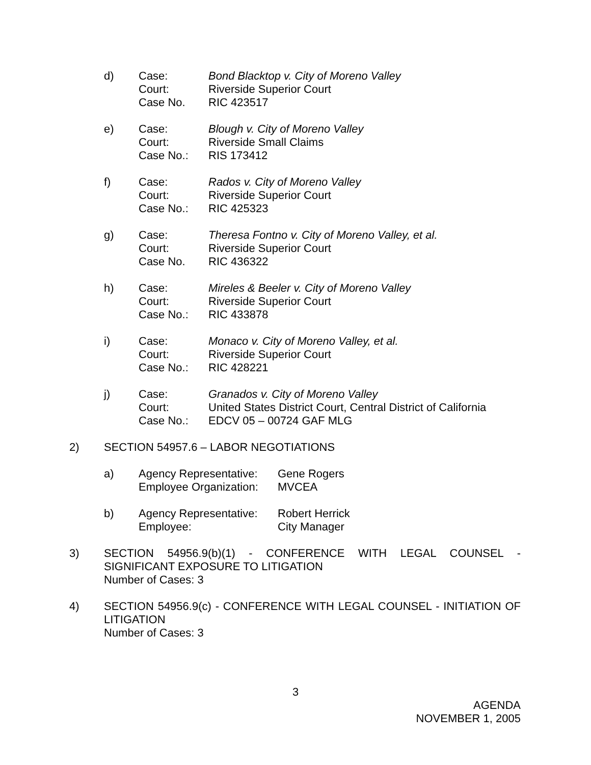d) Case:
Court:
Case No. Bond Blacktop v. City of Moreno Valley
Riverside Superior Court
RIC 423517
e) Case:
Court:
Case No.: Blough v. City of Moreno Valley
Riverside Small Claims
RIS 173412
f) Case:
Court:
Case No.: Rados v. City of Moreno Valley
Riverside Superior Court
RIC 425323
g) Case:
Court:
Case No. Theresa Fontno v. City of Moreno Valley, et al.
Riverside Superior Court
RIC 436322
h) Case:
Court:
Case No.: Mireles & Beeler v. City of Moreno Valley
Riverside Superior Court
RIC 433878
i) Case:
Court:
Case No.: Monaco v. City of Moreno Valley, et al.
Riverside Superior Court
RIC 428221
j) Case:
Court:
Case No.: Granados v. City of Moreno Valley
United States District Court, Central District of California
EDCV 05 – 00724 GAF MLG
2) SECTION 54957.6 – LABOR NEGOTIATIONS
a) Agency Representative:
Employee Organization: Gene Rogers
MVCEA
b) Agency Representative:
Employee: Robert Herrick
City Manager
3) SECTION 54956.9(b)(1) - CONFERENCE WITH LEGAL COUNSEL - SIGNIFICANT EXPOSURE TO LITIGATION
Number of Cases: 3
4) SECTION 54956.9(c) - CONFERENCE WITH LEGAL COUNSEL - INITIATION OF LITIGATION
Number of Cases: 3
3
AGENDA
NOVEMBER 1, 2005